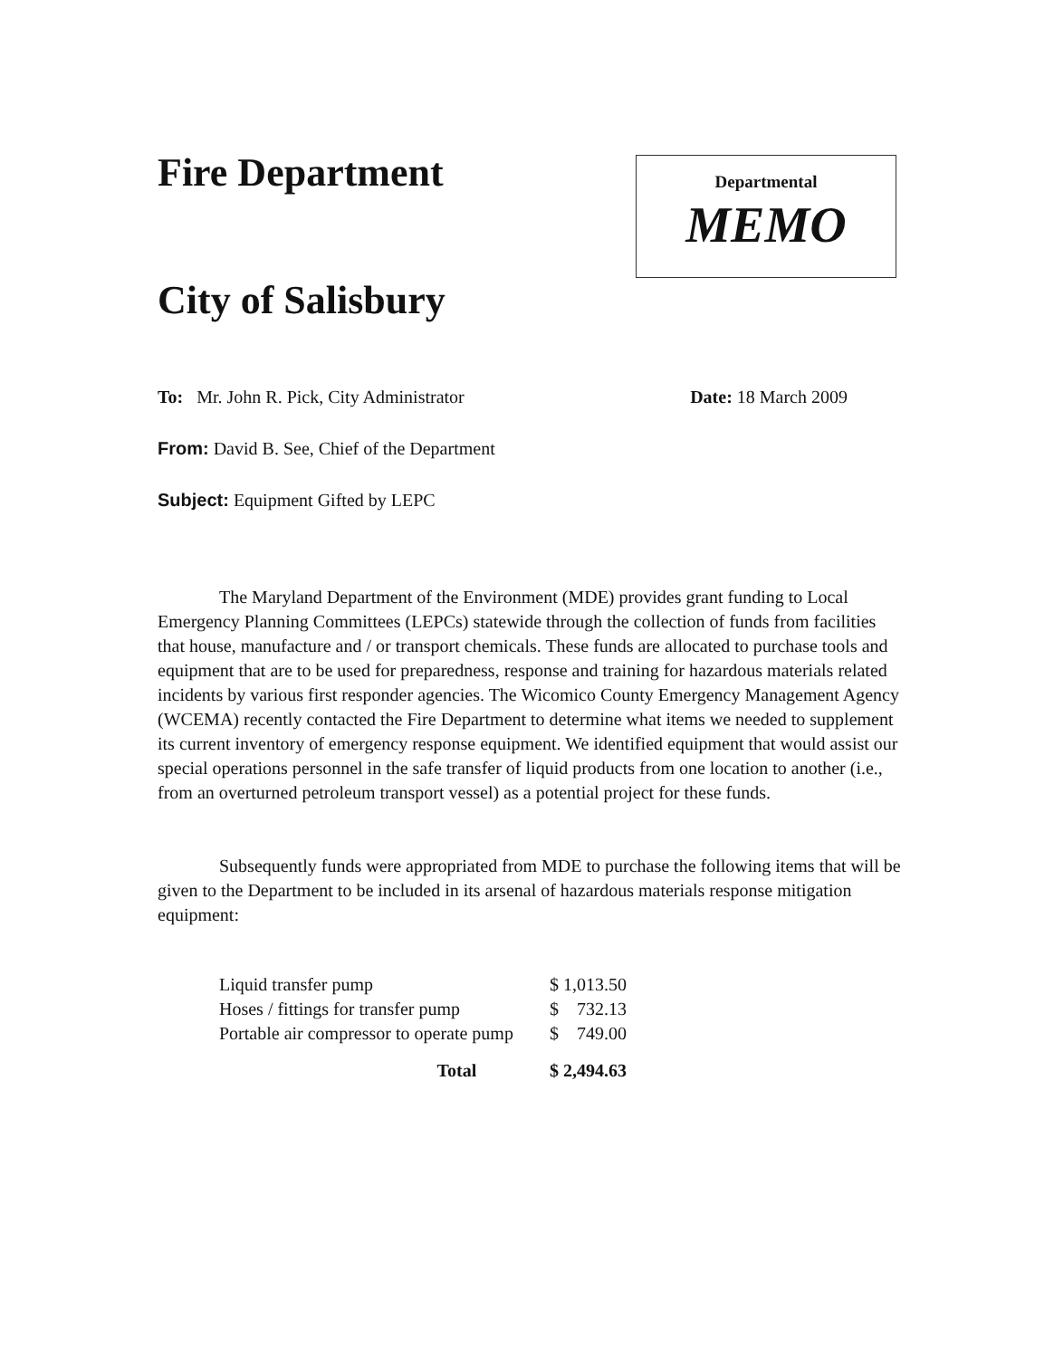Fire Department
City of Salisbury
Departmental
MEMO
To: Mr. John R. Pick, City Administrator Date: 18 March 2009
From: David B. See, Chief of the Department
Subject: Equipment Gifted by LEPC
The Maryland Department of the Environment (MDE) provides grant funding to Local Emergency Planning Committees (LEPCs) statewide through the collection of funds from facilities that house, manufacture and / or transport chemicals. These funds are allocated to purchase tools and equipment that are to be used for preparedness, response and training for hazardous materials related incidents by various first responder agencies. The Wicomico County Emergency Management Agency (WCEMA) recently contacted the Fire Department to determine what items we needed to supplement its current inventory of emergency response equipment. We identified equipment that would assist our special operations personnel in the safe transfer of liquid products from one location to another (i.e., from an overturned petroleum transport vessel) as a potential project for these funds.
Subsequently funds were appropriated from MDE to purchase the following items that will be given to the Department to be included in its arsenal of hazardous materials response mitigation equipment:
| Liquid transfer pump | $ 1,013.50 |
| Hoses / fittings for transfer pump | $ 732.13 |
| Portable air compressor to operate pump | $ 749.00 |
| Total | $ 2,494.63 |